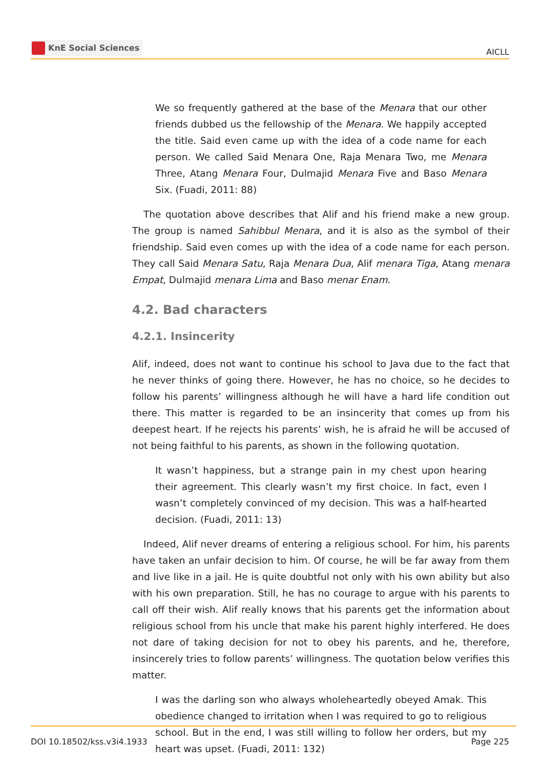KnE Social Sciences
AICLL
We so frequently gathered at the base of the Menara that our other friends dubbed us the fellowship of the Menara. We happily accepted the title. Said even came up with the idea of a code name for each person. We called Said Menara One, Raja Menara Two, me Menara Three, Atang Menara Four, Dulmajid Menara Five and Baso Menara Six. (Fuadi, 2011: 88)
The quotation above describes that Alif and his friend make a new group. The group is named Sahibbul Menara, and it is also as the symbol of their friendship. Said even comes up with the idea of a code name for each person. They call Said Menara Satu, Raja Menara Dua, Alif menara Tiga, Atang menara Empat, Dulmajid menara Lima and Baso menar Enam.
4.2. Bad characters
4.2.1. Insincerity
Alif, indeed, does not want to continue his school to Java due to the fact that he never thinks of going there. However, he has no choice, so he decides to follow his parents’ willingness although he will have a hard life condition out there. This matter is regarded to be an insincerity that comes up from his deepest heart. If he rejects his parents’ wish, he is afraid he will be accused of not being faithful to his parents, as shown in the following quotation.
It wasn’t happiness, but a strange pain in my chest upon hearing their agreement. This clearly wasn’t my first choice. In fact, even I wasn’t completely convinced of my decision. This was a half-hearted decision. (Fuadi, 2011: 13)
Indeed, Alif never dreams of entering a religious school. For him, his parents have taken an unfair decision to him. Of course, he will be far away from them and live like in a jail. He is quite doubtful not only with his own ability but also with his own preparation. Still, he has no courage to argue with his parents to call off their wish. Alif really knows that his parents get the information about religious school from his uncle that make his parent highly interfered. He does not dare of taking decision for not to obey his parents, and he, therefore, insincerely tries to follow parents’ willingness. The quotation below verifies this matter.
I was the darling son who always wholeheartedly obeyed Amak. This obedience changed to irritation when I was required to go to religious school. But in the end, I was still willing to follow her orders, but my heart was upset. (Fuadi, 2011: 132)
DOI 10.18502/kss.v3i4.1933 Page 225